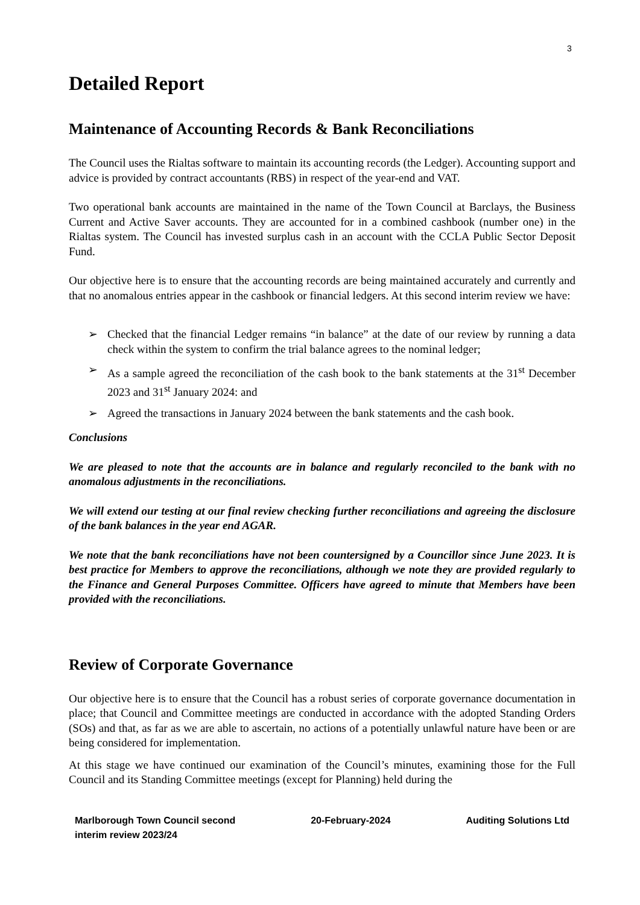3
Detailed Report
Maintenance of Accounting Records & Bank Reconciliations
The Council uses the Rialtas software to maintain its accounting records (the Ledger). Accounting support and advice is provided by contract accountants (RBS) in respect of the year-end and VAT.
Two operational bank accounts are maintained in the name of the Town Council at Barclays, the Business Current and Active Saver accounts. They are accounted for in a combined cashbook (number one) in the Rialtas system. The Council has invested surplus cash in an account with the CCLA Public Sector Deposit Fund.
Our objective here is to ensure that the accounting records are being maintained accurately and currently and that no anomalous entries appear in the cashbook or financial ledgers. At this second interim review we have:
➢ Checked that the financial Ledger remains “in balance” at the date of our review by running a data check within the system to confirm the trial balance agrees to the nominal ledger;
➢ As a sample agreed the reconciliation of the cash book to the bank statements at the 31<sup>st</sup> December 2023 and 31<sup>st</sup> January 2024: and
➢ Agreed the transactions in January 2024 between the bank statements and the cash book.
Conclusions
We are pleased to note that the accounts are in balance and regularly reconciled to the bank with no anomalous adjustments in the reconciliations.
We will extend our testing at our final review checking further reconciliations and agreeing the disclosure of the bank balances in the year end AGAR.
We note that the bank reconciliations have not been countersigned by a Councillor since June 2023. It is best practice for Members to approve the reconciliations, although we note they are provided regularly to the Finance and General Purposes Committee. Officers have agreed to minute that Members have been provided with the reconciliations.
Review of Corporate Governance
Our objective here is to ensure that the Council has a robust series of corporate governance documentation in place; that Council and Committee meetings are conducted in accordance with the adopted Standing Orders (SOs) and that, as far as we are able to ascertain, no actions of a potentially unlawful nature have been or are being considered for implementation.
At this stage we have continued our examination of the Council’s minutes, examining those for the Full Council and its Standing Committee meetings (except for Planning) held during the
Marlborough Town Council second
interim review 2023/24
20-February-2024 Auditing Solutions Ltd